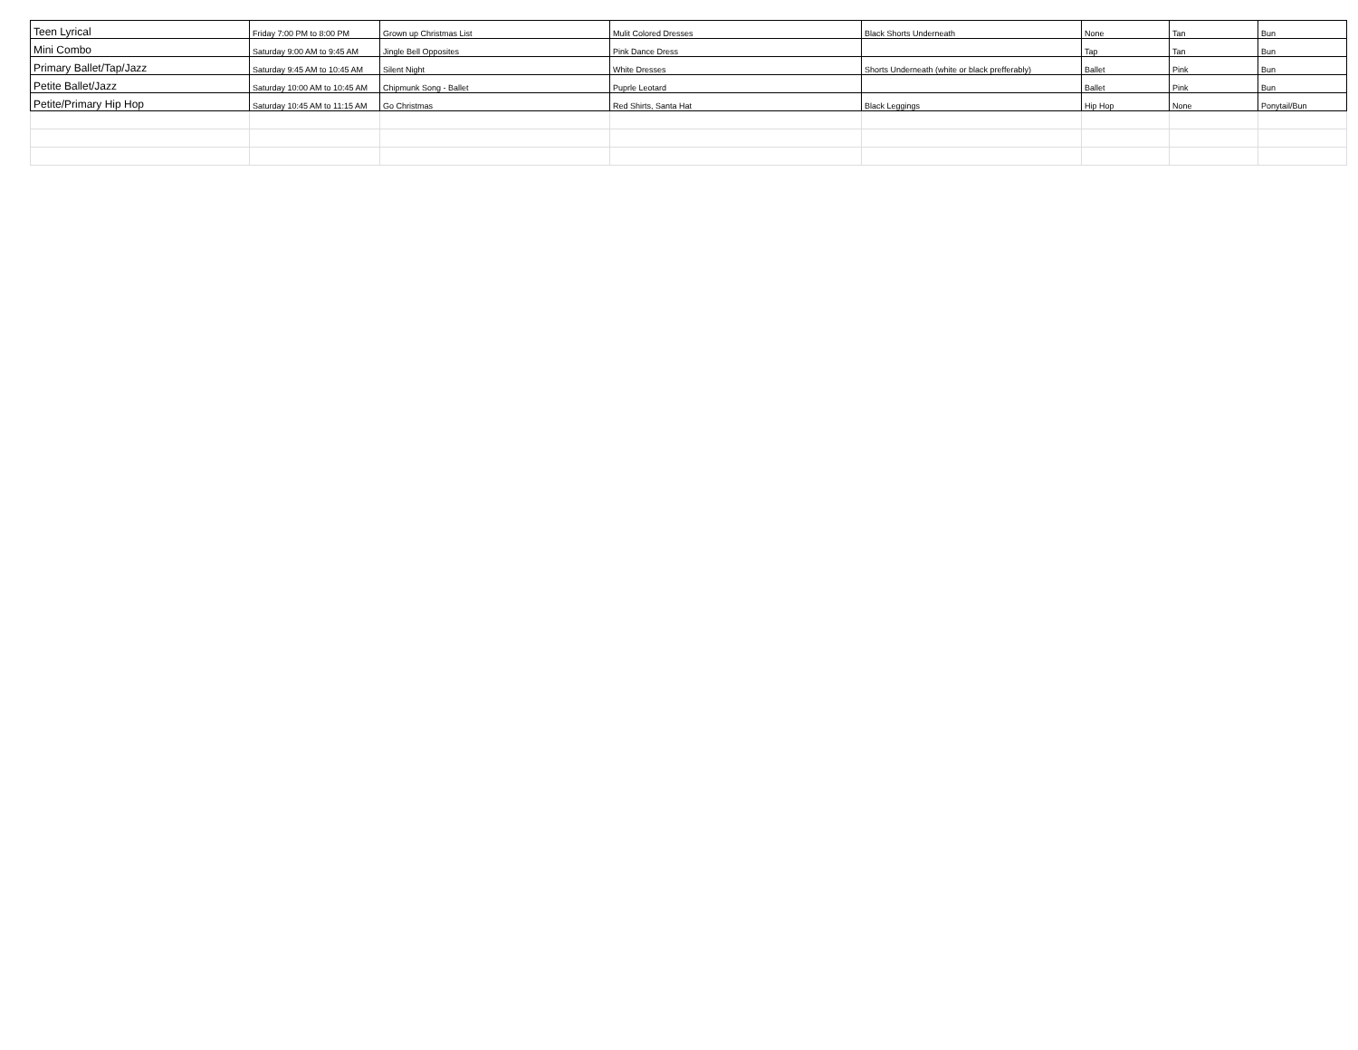| Teen Lyrical | Friday 7:00 PM to 8:00 PM | Grown up Christmas List | Mulit Colored Dresses | Black Shorts Underneath | None | Tan | Bun |
| Mini Combo | Saturday 9:00 AM to 9:45 AM | Jingle Bell Opposites | Pink Dance Dress | | Tap | Tan | Bun |
| Primary Ballet/Tap/Jazz | Saturday 9:45 AM to 10:45 AM | Silent Night | White Dresses | Shorts Underneath (white or black prefferably) | Ballet | Pink | Bun |
| Petite Ballet/Jazz | Saturday 10:00 AM to 10:45 AM | Chipmunk Song - Ballet | Puprle Leotard | | Ballet | Pink | Bun |
| Petite/Primary Hip Hop | Saturday 10:45 AM to 11:15 AM | Go Christmas | Red Shirts, Santa Hat | Black Leggings | Hip Hop | None | Ponytail/Bun |